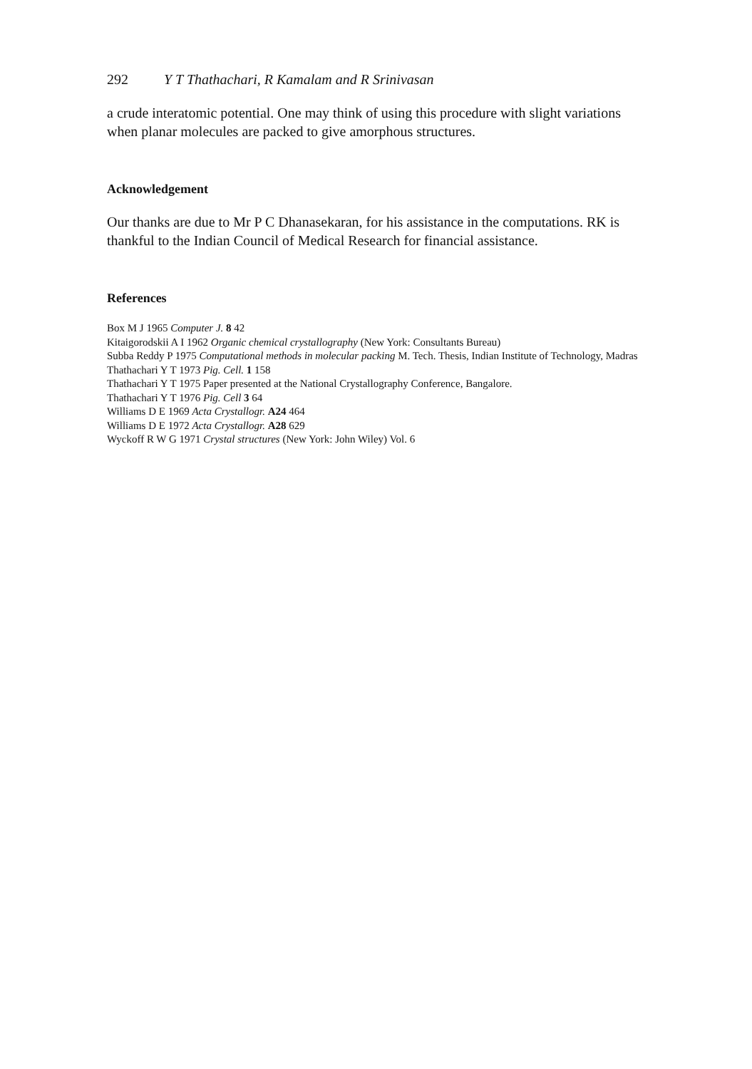292 Y T Thathachari, R Kamalam and R Srinivasan
a crude interatomic potential. One may think of using this procedure with slight variations when planar molecules are packed to give amorphous structures.
Acknowledgement
Our thanks are due to Mr P C Dhanasekaran, for his assistance in the computations. RK is thankful to the Indian Council of Medical Research for financial assistance.
References
Box M J 1965 Computer J. 8 42
Kitaigorodskii A I 1962 Organic chemical crystallography (New York: Consultants Bureau)
Subba Reddy P 1975 Computational methods in molecular packing M. Tech. Thesis, Indian Institute of Technology, Madras
Thathachari Y T 1973 Pig. Cell. 1 158
Thathachari Y T 1975 Paper presented at the National Crystallography Conference, Bangalore.
Thathachari Y T 1976 Pig. Cell 3 64
Williams D E 1969 Acta Crystallogr. A24 464
Williams D E 1972 Acta Crystallogr. A28 629
Wyckoff R W G 1971 Crystal structures (New York: John Wiley) Vol. 6